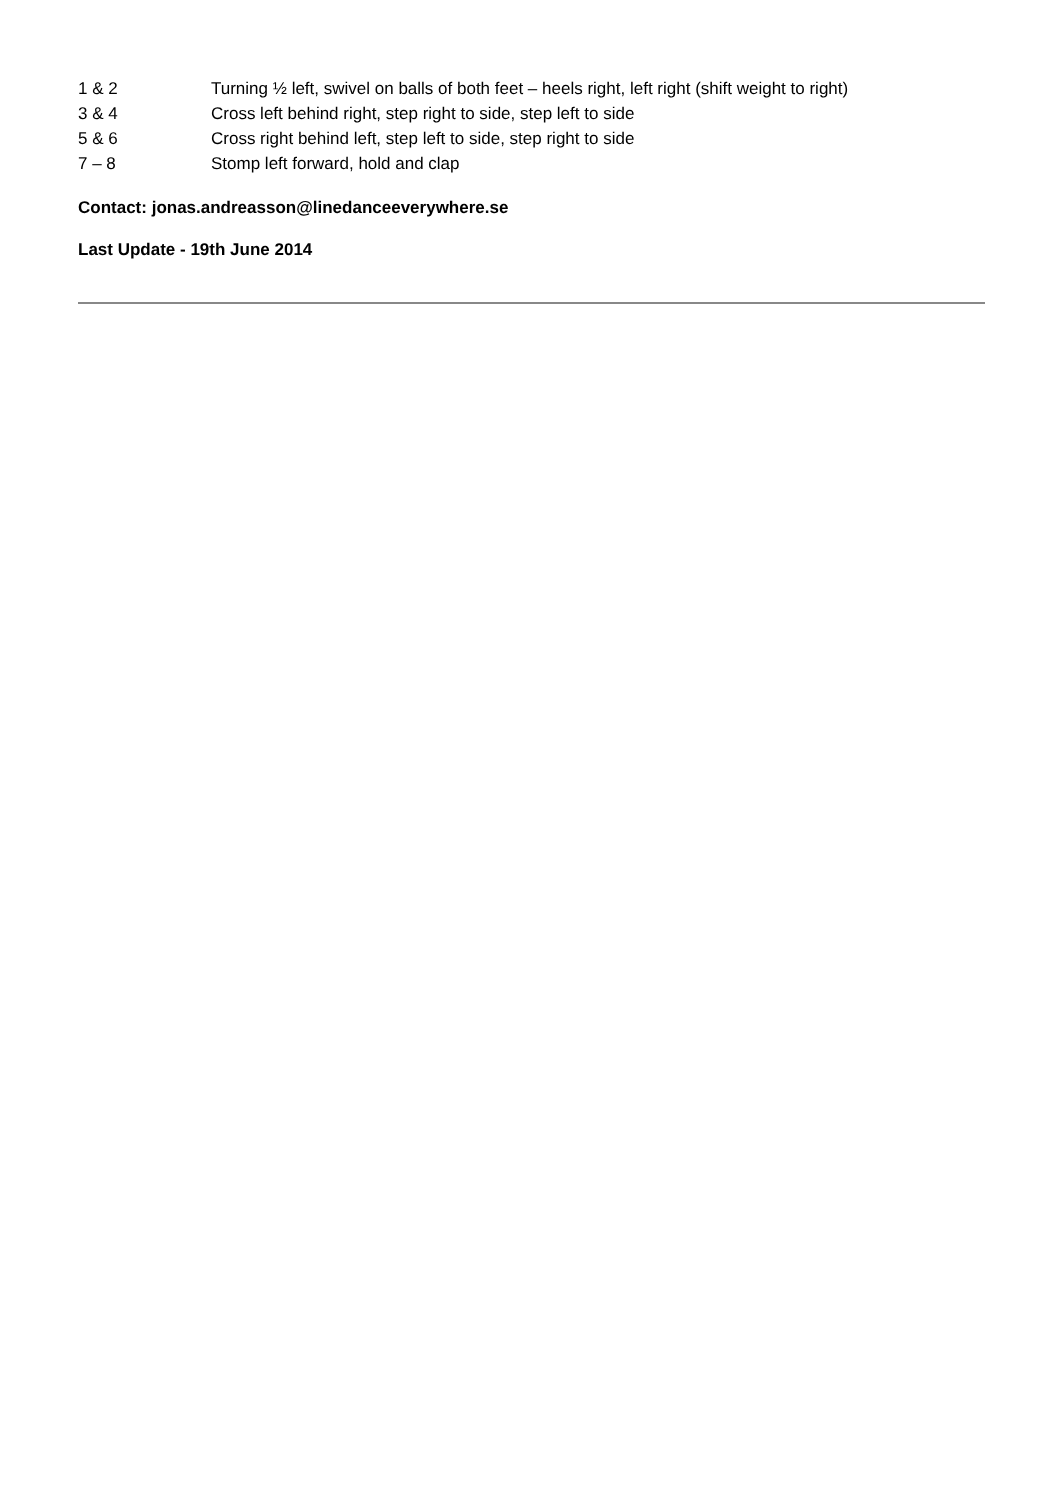1 & 2 Turning ½ left, swivel on balls of both feet – heels right, left right (shift weight to right)
3 & 4 Cross left behind right, step right to side, step left to side
5 & 6 Cross right behind left, step left to side, step right to side
7 – 8 Stomp left forward, hold and clap
Contact: jonas.andreasson@linedanceeverywhere.se
Last Update - 19th June 2014